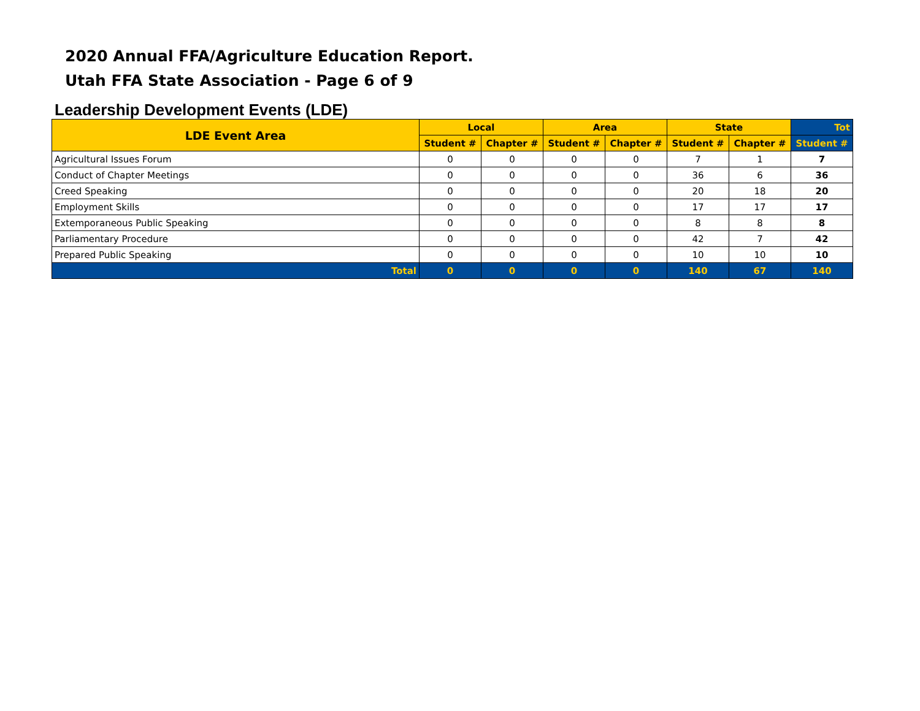2020 Annual FFA/Agriculture Education Report.
Utah FFA State Association - Page 6 of 9
Leadership Development Events (LDE)
| LDE Event Area | Local | | Area | | State | | Tot |
| --- | --- | --- | --- | --- | --- | --- | --- |
| | Student # | Chapter # | Student # | Chapter # | Student # | Chapter # | Student # |
| Agricultural Issues Forum | 0 | 0 | 0 | 0 | 7 | 1 | 7 |
| Conduct of Chapter Meetings | 0 | 0 | 0 | 0 | 36 | 6 | 36 |
| Creed Speaking | 0 | 0 | 0 | 0 | 20 | 18 | 20 |
| Employment Skills | 0 | 0 | 0 | 0 | 17 | 17 | 17 |
| Extemporaneous Public Speaking | 0 | 0 | 0 | 0 | 8 | 8 | 8 |
| Parliamentary Procedure | 0 | 0 | 0 | 0 | 42 | 7 | 42 |
| Prepared Public Speaking | 0 | 0 | 0 | 0 | 10 | 10 | 10 |
| Total | 0 | 0 | 0 | 0 | 140 | 67 | 140 |